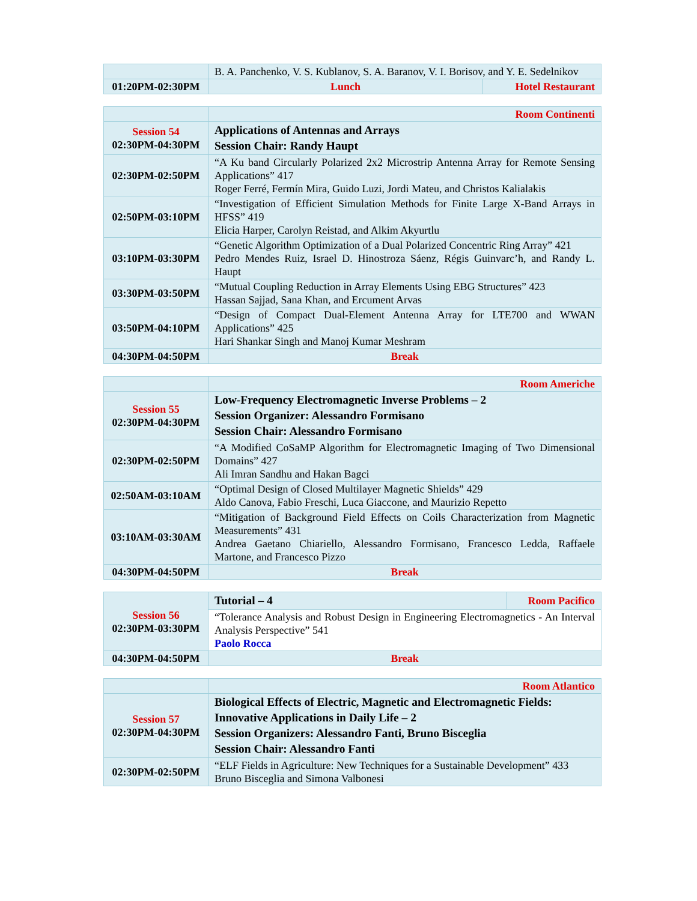| | B. A. Panchenko, V. S. Kublanov, S. A. Baranov, V. I. Borisov, and Y. E. Sedelnikov | |
| 01:20PM-02:30PM | Lunch | Hotel Restaurant |
| | Room Continenti |
| Session 54 02:30PM-04:30PM | Applications of Antennas and Arrays Session Chair: Randy Haupt |
| 02:30PM-02:50PM | “A Ku band Circularly Polarized 2x2 Microstrip Antenna Array for Remote Sensing Applications” 417 Roger Ferré, Fermín Mira, Guido Luzi, Jordi Mateu, and Christos Kalialakis |
| 02:50PM-03:10PM | “Investigation of Efficient Simulation Methods for Finite Large X-Band Arrays in HFSS” 419 Elicia Harper, Carolyn Reistad, and Alkim Akyurtlu |
| 03:10PM-03:30PM | “Genetic Algorithm Optimization of a Dual Polarized Concentric Ring Array” 421 Pedro Mendes Ruiz, Israel D. Hinostroza Sáenz, Régis Guinvarc’h, and Randy L. Haupt |
| 03:30PM-03:50PM | “Mutual Coupling Reduction in Array Elements Using EBG Structures” 423 Hassan Sajjad, Sana Khan, and Ercument Arvas |
| 03:50PM-04:10PM | “Design of Compact Dual-Element Antenna Array for LTE700 and WWAN Applications” 425 Hari Shankar Singh and Manoj Kumar Meshram |
| 04:30PM-04:50PM | Break |
| | Room Americhe |
| Session 55 02:30PM-04:30PM | Low-Frequency Electromagnetic Inverse Problems – 2 Session Organizer: Alessandro Formisano Session Chair: Alessandro Formisano |
| 02:30PM-02:50PM | “A Modified CoSaMP Algorithm for Electromagnetic Imaging of Two Dimensional Domains” 427 Ali Imran Sandhu and Hakan Bagci |
| 02:50AM-03:10AM | “Optimal Design of Closed Multilayer Magnetic Shields” 429 Aldo Canova, Fabio Freschi, Luca Giaccone, and Maurizio Repetto |
| 03:10AM-03:30AM | “Mitigation of Background Field Effects on Coils Characterization from Magnetic Measurements” 431 Andrea Gaetano Chiariello, Alessandro Formisano, Francesco Ledda, Raffaele Martone, and Francesco Pizzo |
| 04:30PM-04:50PM | Break |
| Session 56 02:30PM-03:30PM | Tutorial – 4 | Room Pacifico |
| | “Tolerance Analysis and Robust Design in Engineering Electromagnetics - An Interval Analysis Perspective” 541 Paolo Rocca | |
| 04:30PM-04:50PM | Break | |
| | Room Atlantico |
| Session 57 02:30PM-04:30PM | Biological Effects of Electric, Magnetic and Electromagnetic Fields: Innovative Applications in Daily Life – 2 Session Organizers: Alessandro Fanti, Bruno Bisceglia Session Chair: Alessandro Fanti |
| 02:30PM-02:50PM | “ELF Fields in Agriculture: New Techniques for a Sustainable Development” 433 Bruno Bisceglia and Simona Valbonesi |